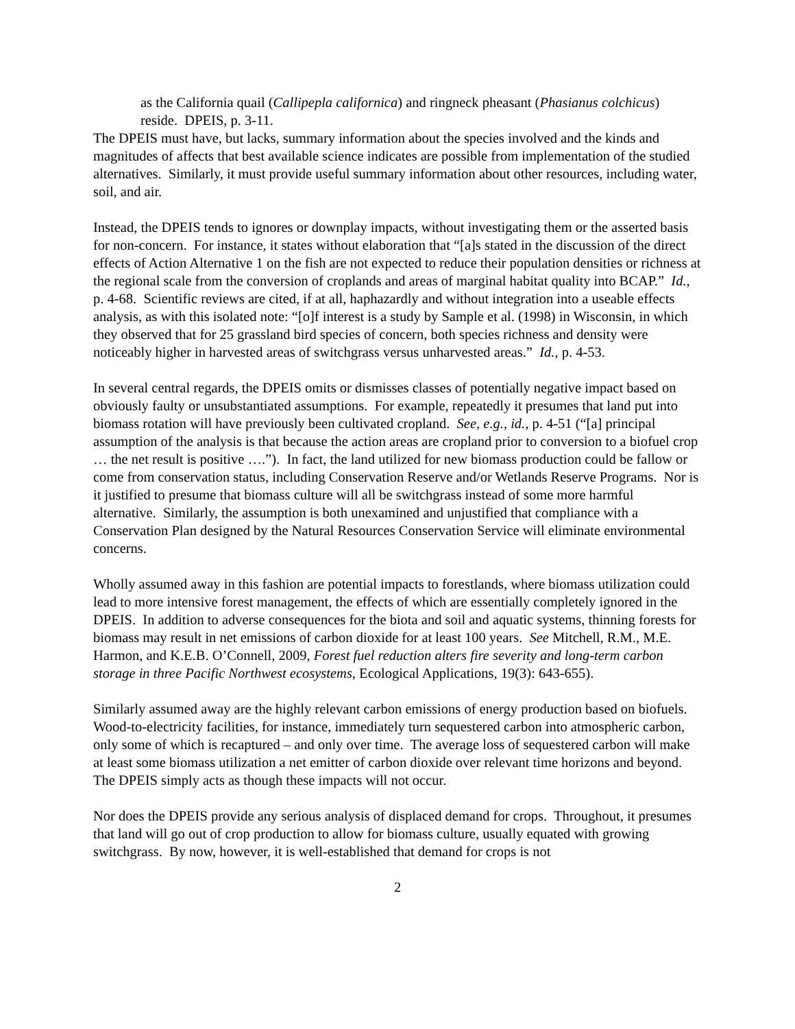as the California quail (Callipepla californica) and ringneck pheasant (Phasianus colchicus) reside. DPEIS, p. 3-11.
The DPEIS must have, but lacks, summary information about the species involved and the kinds and magnitudes of affects that best available science indicates are possible from implementation of the studied alternatives. Similarly, it must provide useful summary information about other resources, including water, soil, and air.
Instead, the DPEIS tends to ignores or downplay impacts, without investigating them or the asserted basis for non-concern. For instance, it states without elaboration that “[a]s stated in the discussion of the direct effects of Action Alternative 1 on the fish are not expected to reduce their population densities or richness at the regional scale from the conversion of croplands and areas of marginal habitat quality into BCAP.” Id., p. 4-68. Scientific reviews are cited, if at all, haphazardly and without integration into a useable effects analysis, as with this isolated note: “[o]f interest is a study by Sample et al. (1998) in Wisconsin, in which they observed that for 25 grassland bird species of concern, both species richness and density were noticeably higher in harvested areas of switchgrass versus unharvested areas.” Id., p. 4-53.
In several central regards, the DPEIS omits or dismisses classes of potentially negative impact based on obviously faulty or unsubstantiated assumptions. For example, repeatedly it presumes that land put into biomass rotation will have previously been cultivated cropland. See, e.g., id., p. 4-51 (“[a] principal assumption of the analysis is that because the action areas are cropland prior to conversion to a biofuel crop … the net result is positive ….”). In fact, the land utilized for new biomass production could be fallow or come from conservation status, including Conservation Reserve and/or Wetlands Reserve Programs. Nor is it justified to presume that biomass culture will all be switchgrass instead of some more harmful alternative. Similarly, the assumption is both unexamined and unjustified that compliance with a Conservation Plan designed by the Natural Resources Conservation Service will eliminate environmental concerns.
Wholly assumed away in this fashion are potential impacts to forestlands, where biomass utilization could lead to more intensive forest management, the effects of which are essentially completely ignored in the DPEIS. In addition to adverse consequences for the biota and soil and aquatic systems, thinning forests for biomass may result in net emissions of carbon dioxide for at least 100 years. See Mitchell, R.M., M.E. Harmon, and K.E.B. O’Connell, 2009, Forest fuel reduction alters fire severity and long-term carbon storage in three Pacific Northwest ecosystems, Ecological Applications, 19(3): 643-655).
Similarly assumed away are the highly relevant carbon emissions of energy production based on biofuels. Wood-to-electricity facilities, for instance, immediately turn sequestered carbon into atmospheric carbon, only some of which is recaptured – and only over time. The average loss of sequestered carbon will make at least some biomass utilization a net emitter of carbon dioxide over relevant time horizons and beyond. The DPEIS simply acts as though these impacts will not occur.
Nor does the DPEIS provide any serious analysis of displaced demand for crops. Throughout, it presumes that land will go out of crop production to allow for biomass culture, usually equated with growing switchgrass. By now, however, it is well-established that demand for crops is not
2